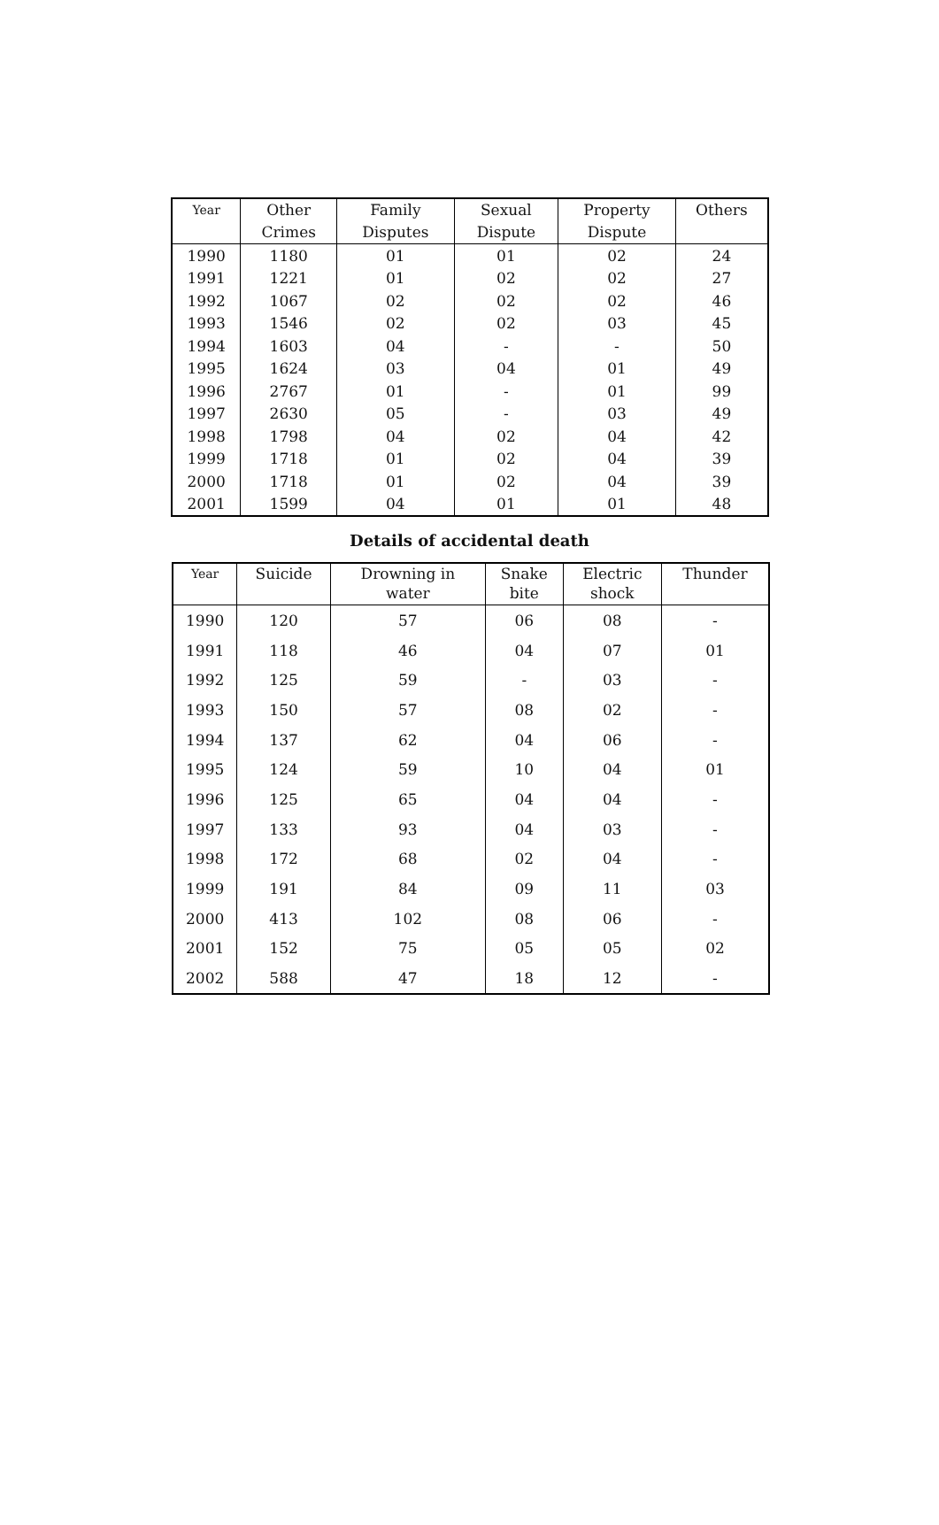| Year | Other Crimes | Family Disputes | Sexual Dispute | Property Dispute | Others |
| --- | --- | --- | --- | --- | --- |
| 1990 | 1180 | 01 | 01 | 02 | 24 |
| 1991 | 1221 | 01 | 02 | 02 | 27 |
| 1992 | 1067 | 02 | 02 | 02 | 46 |
| 1993 | 1546 | 02 | 02 | 03 | 45 |
| 1994 | 1603 | 04 | - | - | 50 |
| 1995 | 1624 | 03 | 04 | 01 | 49 |
| 1996 | 2767 | 01 | - | 01 | 99 |
| 1997 | 2630 | 05 | - | 03 | 49 |
| 1998 | 1798 | 04 | 02 | 04 | 42 |
| 1999 | 1718 | 01 | 02 | 04 | 39 |
| 2000 | 1718 | 01 | 02 | 04 | 39 |
| 2001 | 1599 | 04 | 01 | 01 | 48 |
Details of accidental death
| Year | Suicide | Drowning in water | Snake bite | Electric shock | Thunder |
| --- | --- | --- | --- | --- | --- |
| 1990 | 120 | 57 | 06 | 08 | - |
| 1991 | 118 | 46 | 04 | 07 | 01 |
| 1992 | 125 | 59 | - | 03 | - |
| 1993 | 150 | 57 | 08 | 02 | - |
| 1994 | 137 | 62 | 04 | 06 | - |
| 1995 | 124 | 59 | 10 | 04 | 01 |
| 1996 | 125 | 65 | 04 | 04 | - |
| 1997 | 133 | 93 | 04 | 03 | - |
| 1998 | 172 | 68 | 02 | 04 | - |
| 1999 | 191 | 84 | 09 | 11 | 03 |
| 2000 | 413 | 102 | 08 | 06 | - |
| 2001 | 152 | 75 | 05 | 05 | 02 |
| 2002 | 588 | 47 | 18 | 12 | - |